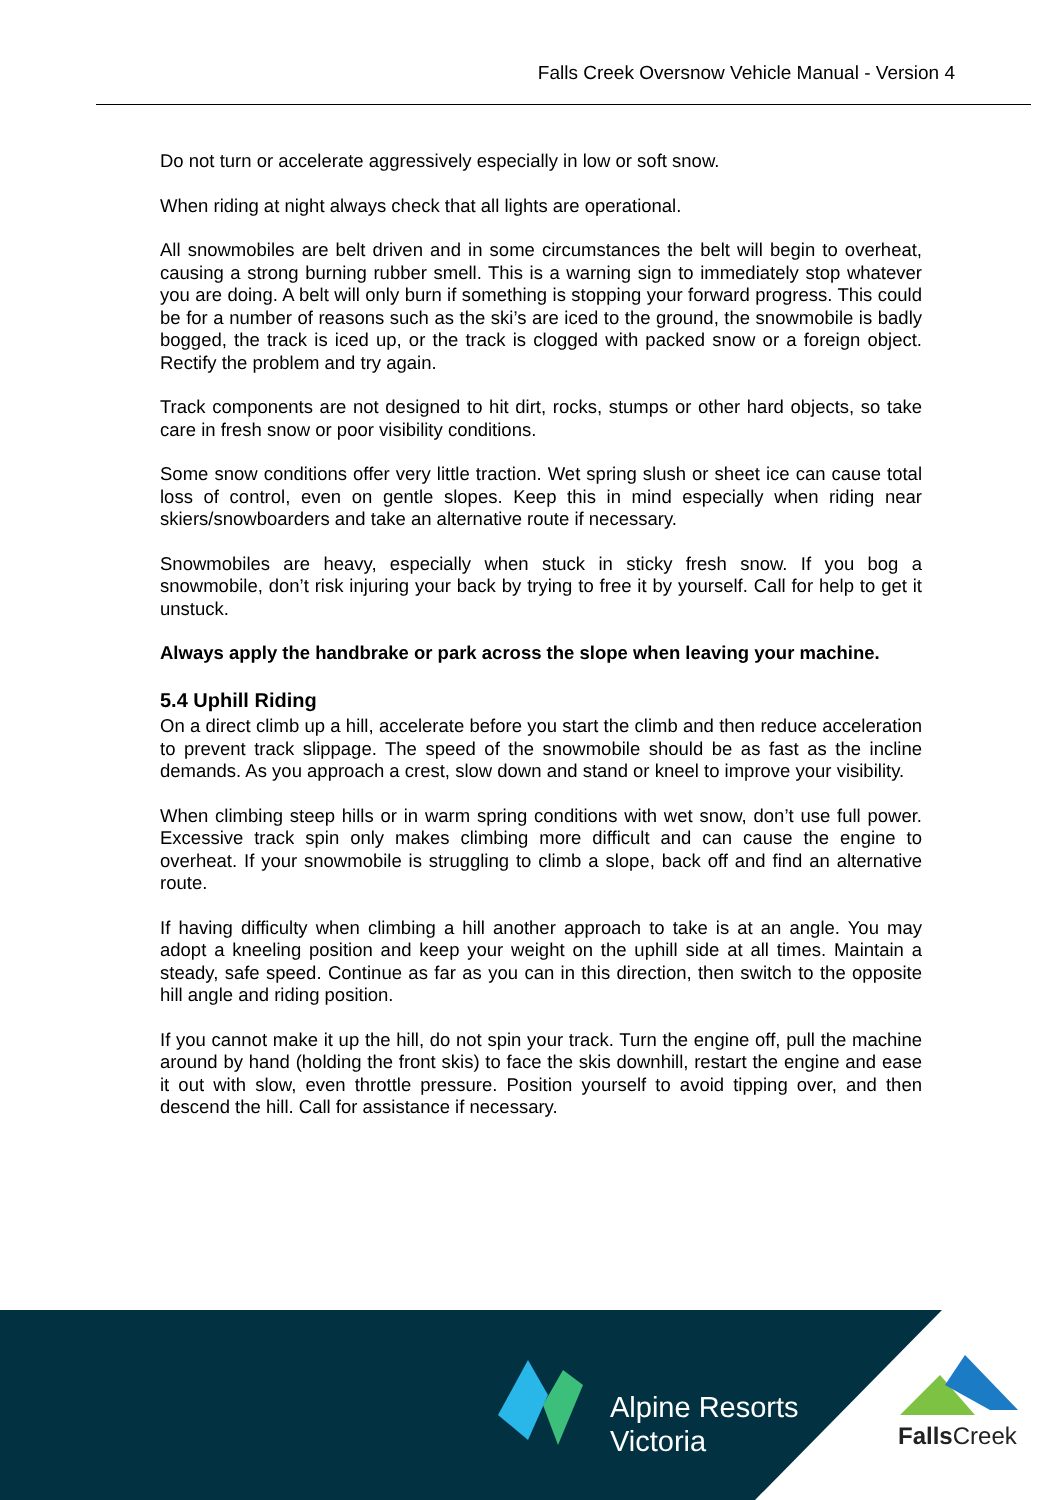Falls Creek Oversnow Vehicle Manual - Version 4
Do not turn or accelerate aggressively especially in low or soft snow.
When riding at night always check that all lights are operational.
All snowmobiles are belt driven and in some circumstances the belt will begin to overheat, causing a strong burning rubber smell. This is a warning sign to immediately stop whatever you are doing. A belt will only burn if something is stopping your forward progress. This could be for a number of reasons such as the ski’s are iced to the ground, the snowmobile is badly bogged, the track is iced up, or the track is clogged with packed snow or a foreign object. Rectify the problem and try again.
Track components are not designed to hit dirt, rocks, stumps or other hard objects, so take care in fresh snow or poor visibility conditions.
Some snow conditions offer very little traction. Wet spring slush or sheet ice can cause total loss of control, even on gentle slopes. Keep this in mind especially when riding near skiers/snowboarders and take an alternative route if necessary.
Snowmobiles are heavy, especially when stuck in sticky fresh snow. If you bog a snowmobile, don’t risk injuring your back by trying to free it by yourself. Call for help to get it unstuck.
Always apply the handbrake or park across the slope when leaving your machine.
5.4 Uphill Riding
On a direct climb up a hill, accelerate before you start the climb and then reduce acceleration to prevent track slippage. The speed of the snowmobile should be as fast as the incline demands. As you approach a crest, slow down and stand or kneel to improve your visibility.
When climbing steep hills or in warm spring conditions with wet snow, don’t use full power. Excessive track spin only makes climbing more difficult and can cause the engine to overheat. If your snowmobile is struggling to climb a slope, back off and find an alternative route.
If having difficulty when climbing a hill another approach to take is at an angle. You may adopt a kneeling position and keep your weight on the uphill side at all times. Maintain a steady, safe speed. Continue as far as you can in this direction, then switch to the opposite hill angle and riding position.
If you cannot make it up the hill, do not spin your track. Turn the engine off, pull the machine around by hand (holding the front skis) to face the skis downhill, restart the engine and ease it out with slow, even throttle pressure. Position yourself to avoid tipping over, and then descend the hill. Call for assistance if necessary.
Alpine Resorts
Victoria
FallsCreek